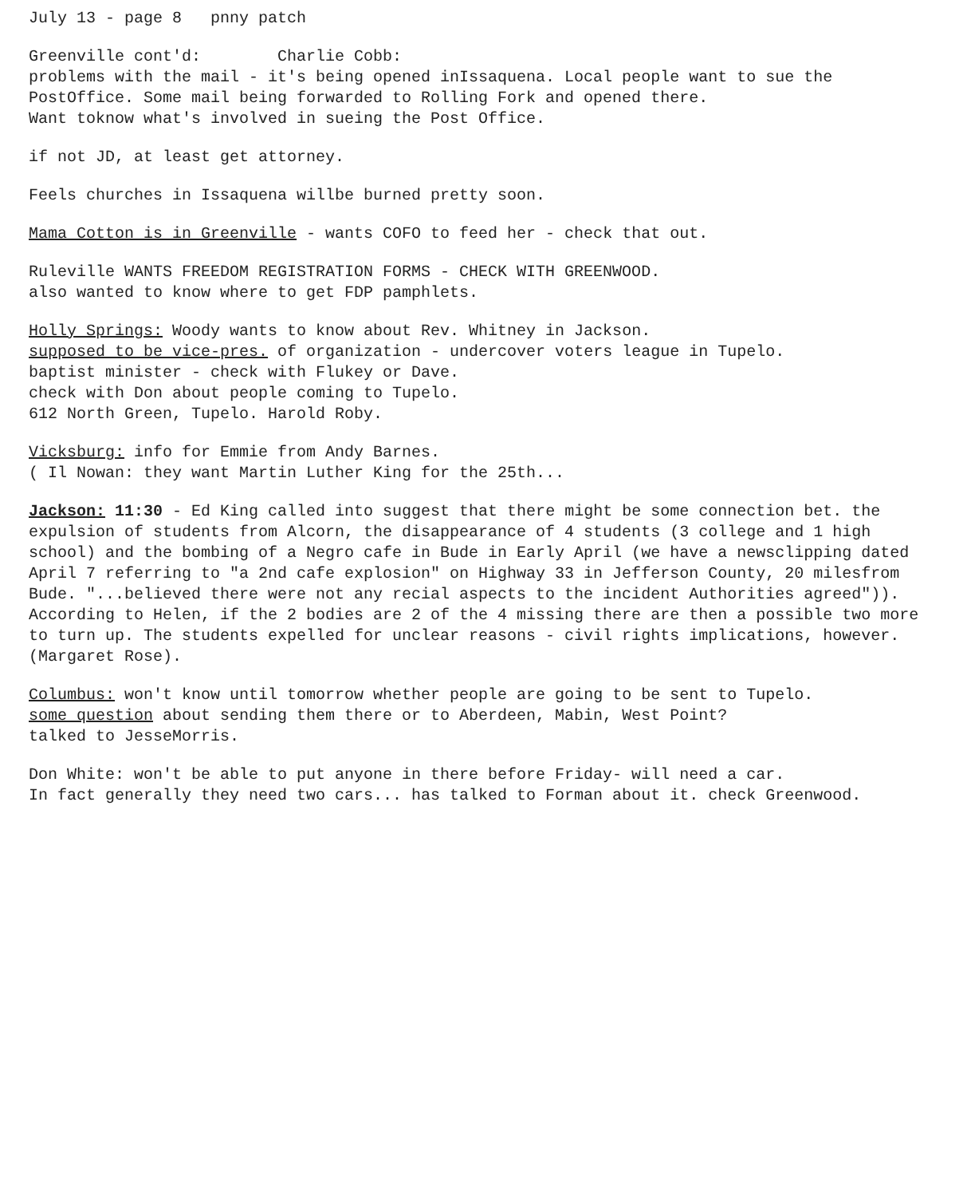July 13 - page 8 pnny patch
Greenville cont'd: Charlie Cobb:
problems with the mail - it's being opened inIssaquena. Local people want to sue the PostOffice. Some mail being forwarded to Rolling Fork and opened there.
Want toknow what's involved in sueing the Post Office.
if not JD, at least get attorney.
Feels churches in Issaquena willbe burned pretty soon.
Mama Cotton is in Greenville - wants COFO to feed her - check that out.
Ruleville WANTS FREEDOM REGISTRATION FORMS - CHECK WITH GREENWOOD.
also wanted to know where to get FDP pamphlets.
Holly Springs: Woody wants to know about Rev. Whitney in Jackson.
supposed to be vice-pres. of organization - undercover voters league in Tupelo.
baptist minister - check with Flukey or Dave.
check with Don about people coming to Tupelo.
612 North Green, Tupelo. Harold Roby.
Vicksburg: info for Emmie from Andy Barnes.
( Il Nowan: they want Martin Luther King for the 25th...
Jackson: 11:30 - Ed King called into suggest that there might be some connection bet. the expulsion of students from Alcorn, the disappearance of 4 students (3 college and 1 high school) and the bombing of a Negro cafe in Bude in Early April (we have a newsclipping dated April 7 referring to "a 2nd cafe explosion" on Highway 33 in Jefferson County, 20 milesfrom Bude. "...believed there were not any recial aspects to the incident Authorities agreed")). According to Helen, if the 2 bodies are 2 of the 4 missing there are then a possible two more to turn up. The students expelled for unclear reasons - civil rights implications, however. (Margaret Rose).
Columbus: won't know until tomorrow whether people are going to be sent to Tupelo.
some question about sending them there or to Aberdeen, Mabin, West Point?
talked to JesseMorris.
Don White: won't be able to put anyone in there before Friday- will need a car.
In fact generally they need two cars... has talked to Forman about it. check Greenwood.